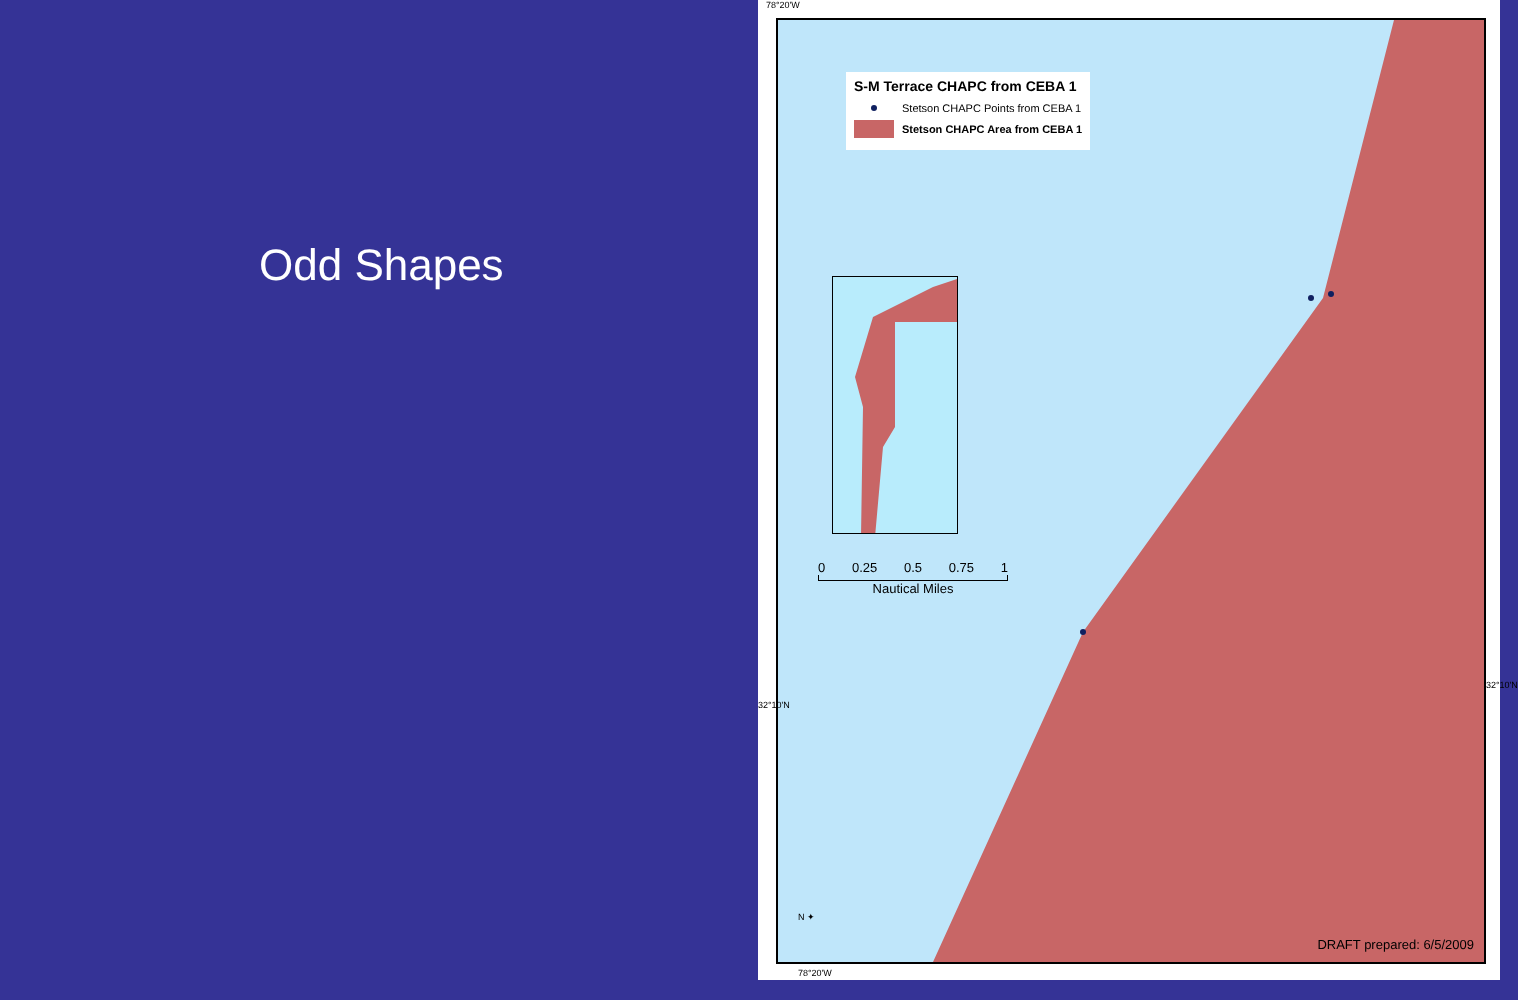Odd Shapes
78°20'W
S-M Terrace CHAPC from CEBA 1
Stetson CHAPC Points from CEBA 1
Stetson CHAPC Area from CEBA 1
0 0.25 0.5 0.75 1
Nautical Miles
N ✦
DRAFT prepared: 6/5/2009
78°20'W
32°10'N
32°10'N